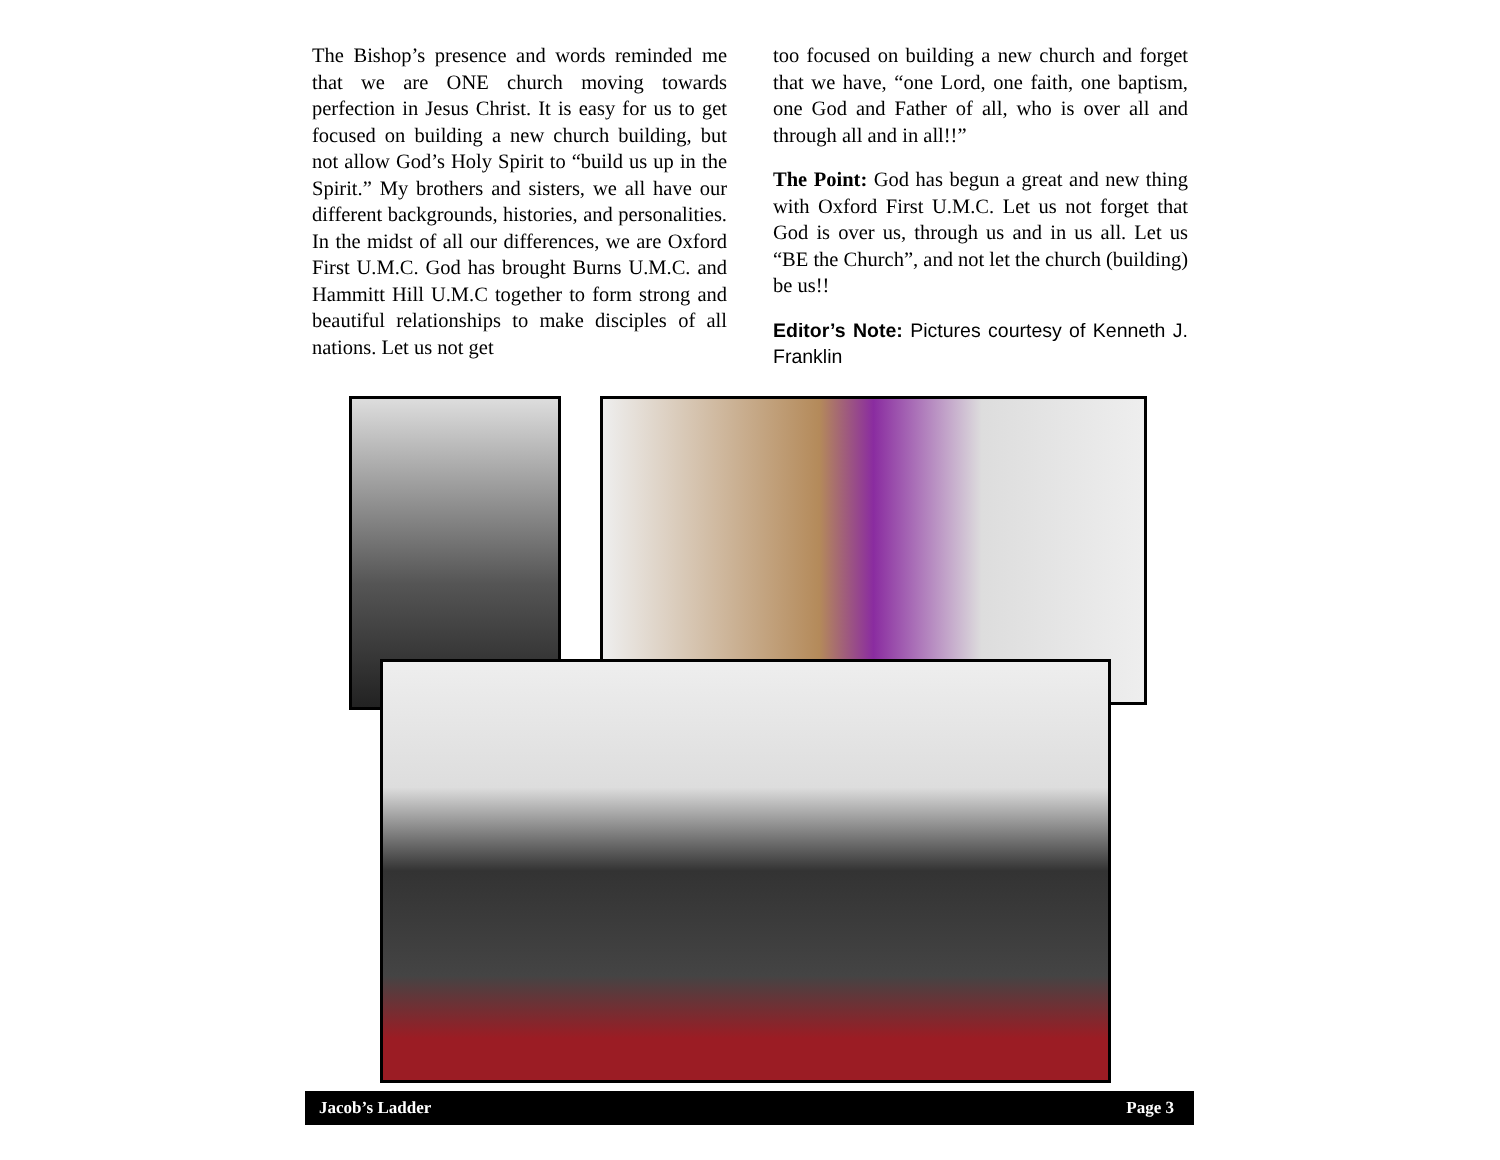The Bishop’s presence and words reminded me that we are ONE church moving towards perfection in Jesus Christ. It is easy for us to get focused on building a new church building, but not allow God’s Holy Spirit to “build us up in the Spirit.” My brothers and sisters, we all have our different backgrounds, histories, and personalities. In the midst of all our differences, we are Oxford First U.M.C. God has brought Burns U.M.C. and Hammitt Hill U.M.C together to form strong and beautiful relationships to make disciples of all nations. Let us not get
too focused on building a new church and forget that we have, “one Lord, one faith, one baptism, one God and Father of all, who is over all and through all and in all!!”
The Point: God has begun a great and new thing with Oxford First U.M.C. Let us not forget that God is over us, through us and in us all. Let us “BE the Church”, and not let the church (building) be us!!
Editor’s Note: Pictures courtesy of Kenneth J. Franklin
Jacob’s Ladder Page 3